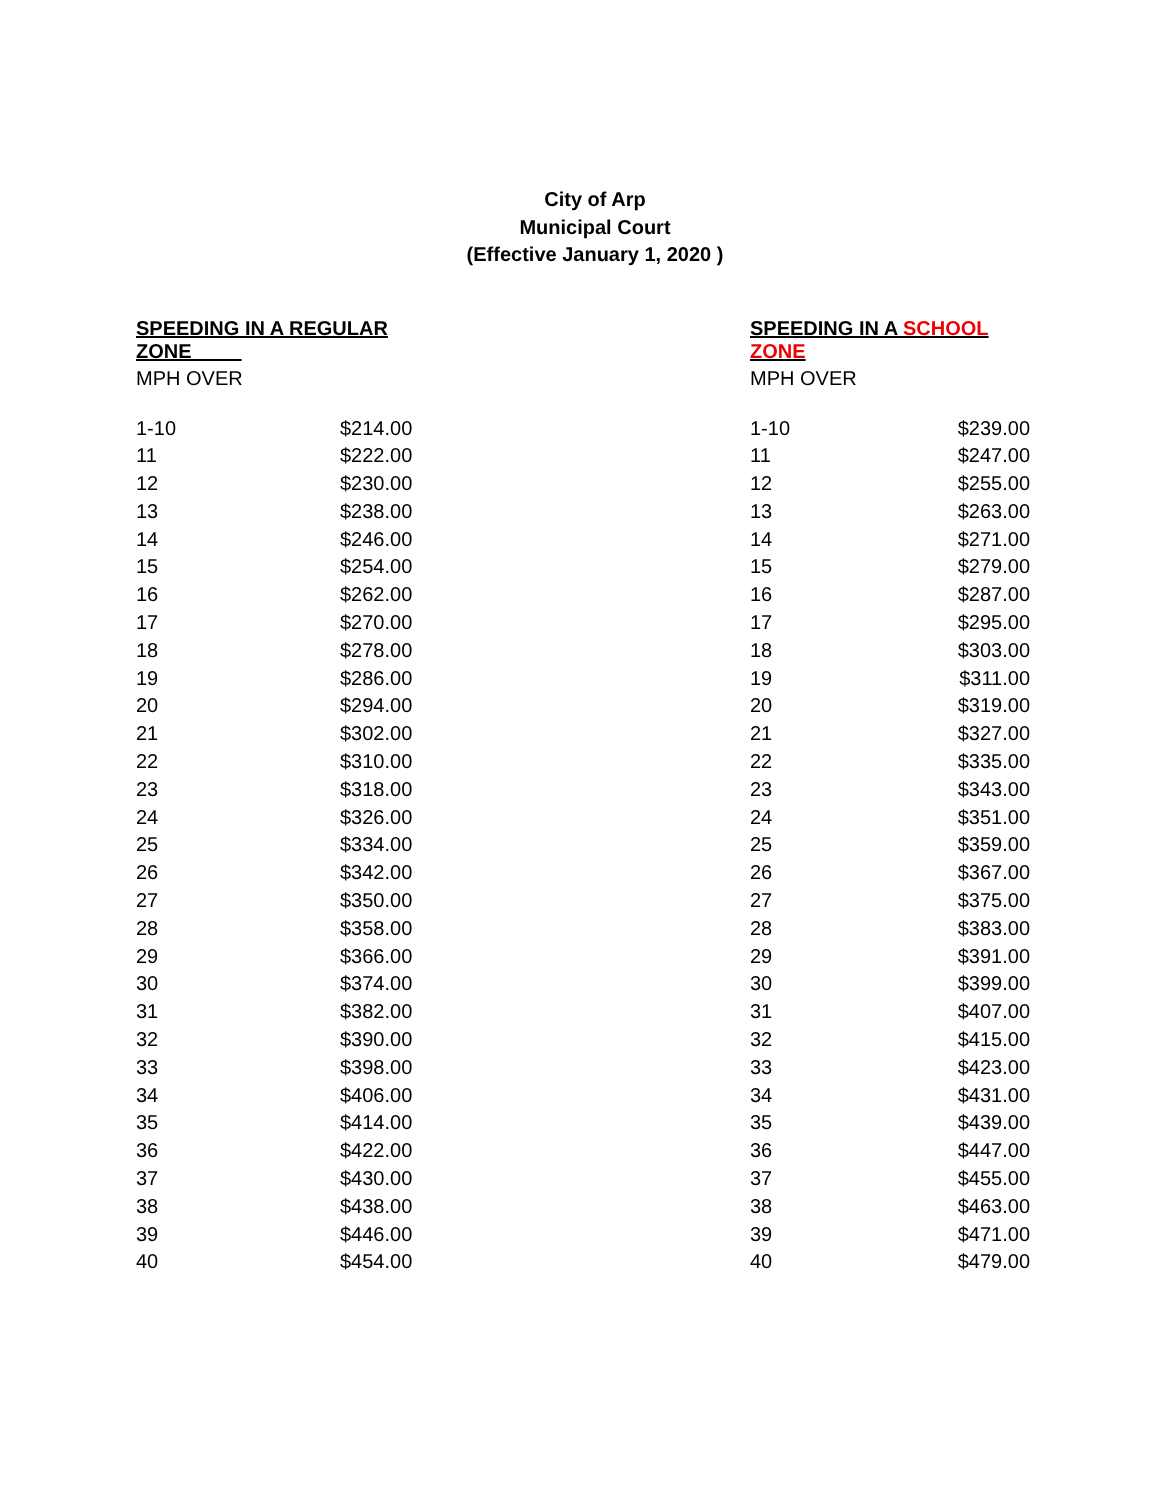City of Arp
Municipal Court
(Effective January 1, 2020 )
| SPEEDING IN A REGULAR ZONE | | | SPEEDING IN A SCHOOL ZONE | |
| --- | --- | --- | --- | --- |
| MPH OVER | | | MPH OVER | |
| 1-10 | $214.00 | | 1-10 | $239.00 |
| 11 | $222.00 | | 11 | $247.00 |
| 12 | $230.00 | | 12 | $255.00 |
| 13 | $238.00 | | 13 | $263.00 |
| 14 | $246.00 | | 14 | $271.00 |
| 15 | $254.00 | | 15 | $279.00 |
| 16 | $262.00 | | 16 | $287.00 |
| 17 | $270.00 | | 17 | $295.00 |
| 18 | $278.00 | | 18 | $303.00 |
| 19 | $286.00 | | 19 | $311.00 |
| 20 | $294.00 | | 20 | $319.00 |
| 21 | $302.00 | | 21 | $327.00 |
| 22 | $310.00 | | 22 | $335.00 |
| 23 | $318.00 | | 23 | $343.00 |
| 24 | $326.00 | | 24 | $351.00 |
| 25 | $334.00 | | 25 | $359.00 |
| 26 | $342.00 | | 26 | $367.00 |
| 27 | $350.00 | | 27 | $375.00 |
| 28 | $358.00 | | 28 | $383.00 |
| 29 | $366.00 | | 29 | $391.00 |
| 30 | $374.00 | | 30 | $399.00 |
| 31 | $382.00 | | 31 | $407.00 |
| 32 | $390.00 | | 32 | $415.00 |
| 33 | $398.00 | | 33 | $423.00 |
| 34 | $406.00 | | 34 | $431.00 |
| 35 | $414.00 | | 35 | $439.00 |
| 36 | $422.00 | | 36 | $447.00 |
| 37 | $430.00 | | 37 | $455.00 |
| 38 | $438.00 | | 38 | $463.00 |
| 39 | $446.00 | | 39 | $471.00 |
| 40 | $454.00 | | 40 | $479.00 |